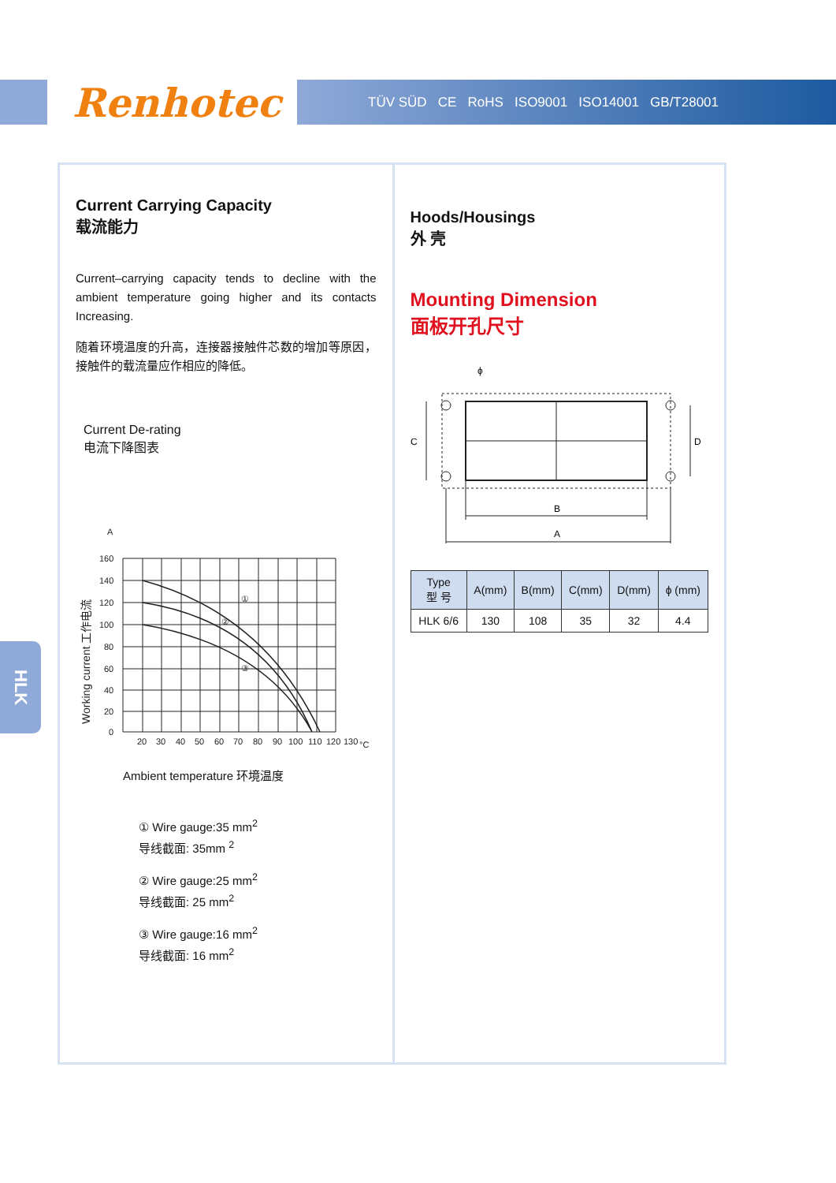Renhotec TÜV SÜD CE RoHS ISO9001 ISO14001 GB/T28001
HLK
Current Carrying Capacity
载流能力
Current–carrying capacity tends to decline with the ambient temperature going higher and its contacts Increasing.
随着环境温度的升高，连接器接触件芯数的增加等原因，接触件的载流量应作相应的降低。
Current De-rating
电流下降图表
A
160
140
120
100
80
60
40
20
0
20
30
40
50
60
70
80
90
100
110
120
130
°C
①
②
③
Working current 工作电流
Ambient temperature 环境温度
① Wire gauge:35 mm<sup>2</sup>
导线截面: 35mm <sup>2</sup>
② Wire gauge:25 mm<sup>2</sup>
导线截面: 25 mm<sup>2</sup>
③ Wire gauge:16 mm<sup>2</sup>
导线截面: 16 mm<sup>2</sup>
Hoods/Housings
外 壳
Mounting Dimension
面板开孔尺寸
ϕ
C
D
B
A
| Type 型 号 | A(mm) | B(mm) | C(mm) | D(mm) | ϕ (mm) |
| --- | --- | --- | --- | --- | --- |
| HLK 6/6 | 130 | 108 | 35 | 32 | 4.4 |